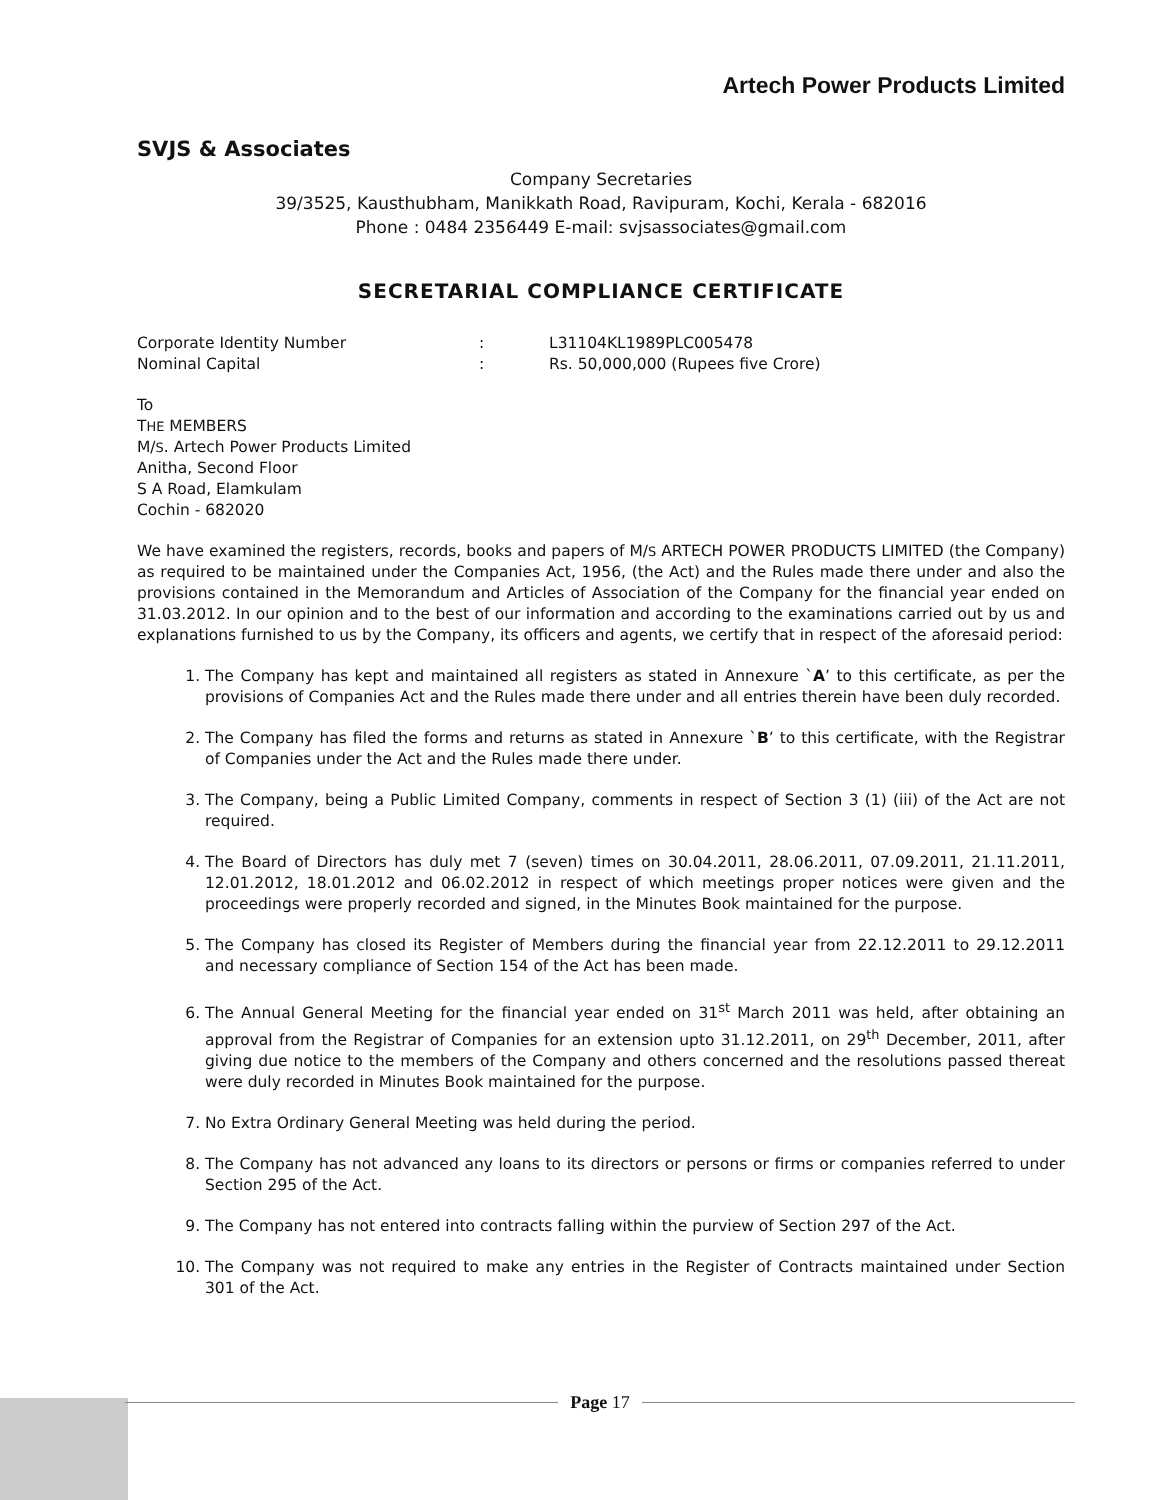Artech Power Products Limited
SVJS & Associates
Company Secretaries
39/3525, Kausthubham, Manikkath Road, Ravipuram, Kochi, Kerala - 682016
Phone : 0484 2356449 E-mail: svjsassociates@gmail.com
SECRETARIAL COMPLIANCE CERTIFICATE
Corporate Identity Number: L31104KL1989PLC005478
Nominal Capital: Rs. 50,000,000 (Rupees five Crore)
To
THE MEMBERS
M/S. Artech Power Products Limited
Anitha, Second Floor
S A Road, Elamkulam
Cochin - 682020
We have examined the registers, records, books and papers of M/S ARTECH POWER PRODUCTS LIMITED (the Company) as required to be maintained under the Companies Act, 1956, (the Act) and the Rules made there under and also the provisions contained in the Memorandum and Articles of Association of the Company for the financial year ended on 31.03.2012. In our opinion and to the best of our information and according to the examinations carried out by us and explanations furnished to us by the Company, its officers and agents, we certify that in respect of the aforesaid period:
1. The Company has kept and maintained all registers as stated in Annexure `A’ to this certificate, as per the provisions of Companies Act and the Rules made there under and all entries therein have been duly recorded.
2. The Company has filed the forms and returns as stated in Annexure `B’ to this certificate, with the Registrar of Companies under the Act and the Rules made there under.
3. The Company, being a Public Limited Company, comments in respect of Section 3 (1) (iii) of the Act are not required.
4. The Board of Directors has duly met 7 (seven) times on 30.04.2011, 28.06.2011, 07.09.2011, 21.11.2011, 12.01.2012, 18.01.2012 and 06.02.2012 in respect of which meetings proper notices were given and the proceedings were properly recorded and signed, in the Minutes Book maintained for the purpose.
5. The Company has closed its Register of Members during the financial year from 22.12.2011 to 29.12.2011 and necessary compliance of Section 154 of the Act has been made.
6. The Annual General Meeting for the financial year ended on 31<sup>st</sup> March 2011 was held, after obtaining an approval from the Registrar of Companies for an extension upto 31.12.2011, on 29<sup>th</sup> December, 2011, after giving due notice to the members of the Company and others concerned and the resolutions passed thereat were duly recorded in Minutes Book maintained for the purpose.
7. No Extra Ordinary General Meeting was held during the period.
8. The Company has not advanced any loans to its directors or persons or firms or companies referred to under Section 295 of the Act.
9. The Company has not entered into contracts falling within the purview of Section 297 of the Act.
10. The Company was not required to make any entries in the Register of Contracts maintained under Section 301 of the Act.
Page 17